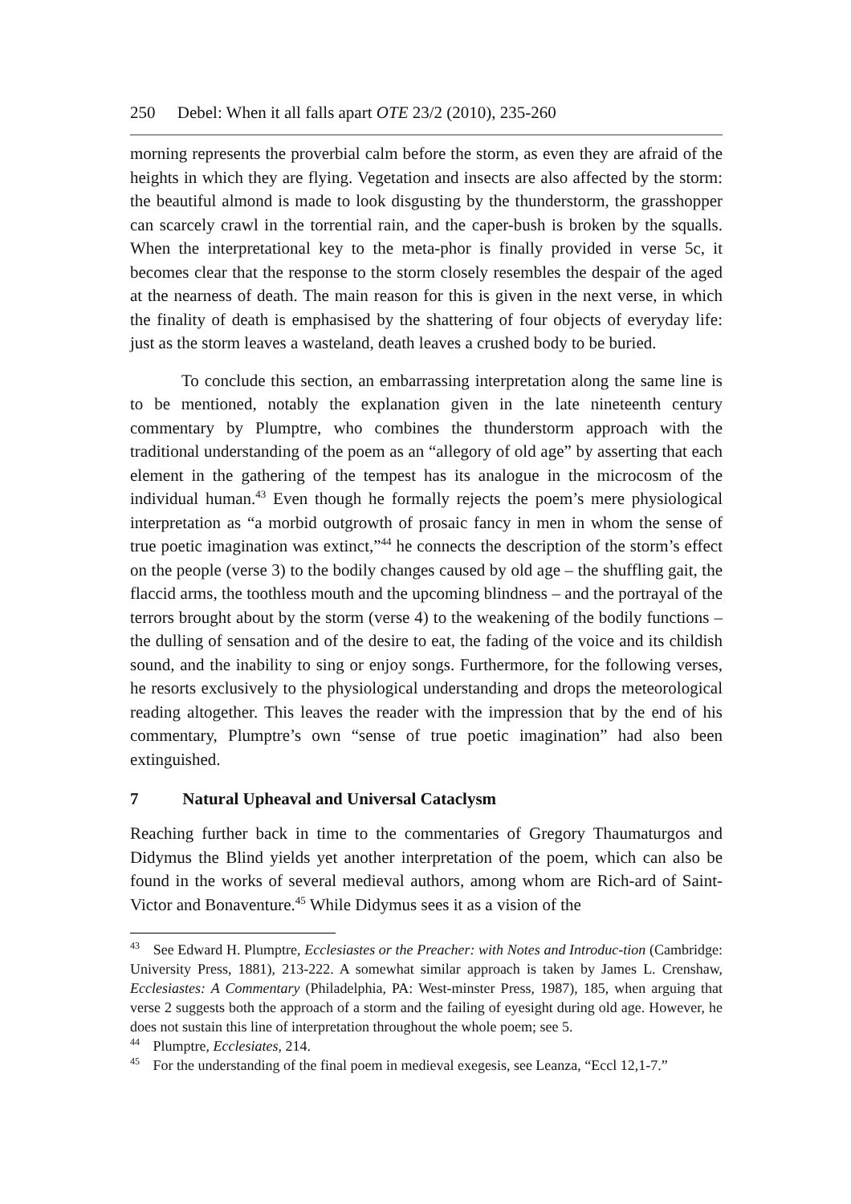250 Debel: When it all falls apart OTE 23/2 (2010), 235-260
morning represents the proverbial calm before the storm, as even they are afraid of the heights in which they are flying. Vegetation and insects are also affected by the storm: the beautiful almond is made to look disgusting by the thunderstorm, the grasshopper can scarcely crawl in the torrential rain, and the caper-bush is broken by the squalls. When the interpretational key to the meta-phor is finally provided in verse 5c, it becomes clear that the response to the storm closely resembles the despair of the aged at the nearness of death. The main reason for this is given in the next verse, in which the finality of death is emphasised by the shattering of four objects of everyday life: just as the storm leaves a wasteland, death leaves a crushed body to be buried.
To conclude this section, an embarrassing interpretation along the same line is to be mentioned, notably the explanation given in the late nineteenth century commentary by Plumptre, who combines the thunderstorm approach with the traditional understanding of the poem as an “allegory of old age” by asserting that each element in the gathering of the tempest has its analogue in the microcosm of the individual human.<sup>43</sup> Even though he formally rejects the poem’s mere physiological interpretation as “a morbid outgrowth of prosaic fancy in men in whom the sense of true poetic imagination was extinct,”<sup>44</sup> he connects the description of the storm’s effect on the people (verse 3) to the bodily changes caused by old age – the shuffling gait, the flaccid arms, the toothless mouth and the upcoming blindness – and the portrayal of the terrors brought about by the storm (verse 4) to the weakening of the bodily functions – the dulling of sensation and of the desire to eat, the fading of the voice and its childish sound, and the inability to sing or enjoy songs. Furthermore, for the following verses, he resorts exclusively to the physiological understanding and drops the meteorological reading altogether. This leaves the reader with the impression that by the end of his commentary, Plumptre’s own “sense of true poetic imagination” had also been extinguished.
7 Natural Upheaval and Universal Cataclysm
Reaching further back in time to the commentaries of Gregory Thaumaturgos and Didymus the Blind yields yet another interpretation of the poem, which can also be found in the works of several medieval authors, among whom are Rich-ard of Saint-Victor and Bonaventure.<sup>45</sup> While Didymus sees it as a vision of the
<sup>43</sup> See Edward H. Plumptre, Ecclesiastes or the Preacher: with Notes and Introduc-tion (Cambridge: University Press, 1881), 213-222. A somewhat similar approach is taken by James L. Crenshaw, Ecclesiastes: A Commentary (Philadelphia, PA: West-minster Press, 1987), 185, when arguing that verse 2 suggests both the approach of a storm and the failing of eyesight during old age. However, he does not sustain this line of interpretation throughout the whole poem; see 5.
<sup>44</sup> Plumptre, Ecclesiates, 214.
<sup>45</sup> For the understanding of the final poem in medieval exegesis, see Leanza, “Eccl 12,1-7.”